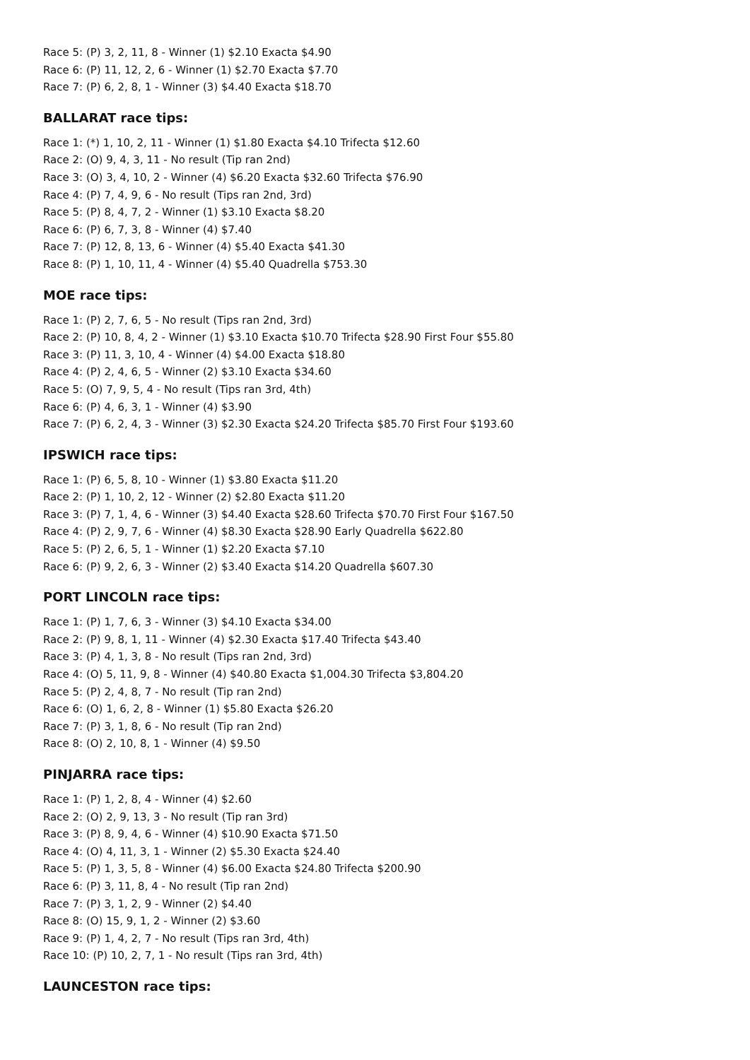Race 5: (P) 3, 2, 11, 8 - Winner (1) $2.10 Exacta $4.90
Race 6: (P) 11, 12, 2, 6 - Winner (1) $2.70 Exacta $7.70
Race 7: (P) 6, 2, 8, 1 - Winner (3) $4.40 Exacta $18.70
BALLARAT race tips:
Race 1: (*) 1, 10, 2, 11 - Winner (1) $1.80 Exacta $4.10 Trifecta $12.60
Race 2: (O) 9, 4, 3, 11 - No result (Tip ran 2nd)
Race 3: (O) 3, 4, 10, 2 - Winner (4) $6.20 Exacta $32.60 Trifecta $76.90
Race 4: (P) 7, 4, 9, 6 - No result (Tips ran 2nd, 3rd)
Race 5: (P) 8, 4, 7, 2 - Winner (1) $3.10 Exacta $8.20
Race 6: (P) 6, 7, 3, 8 - Winner (4) $7.40
Race 7: (P) 12, 8, 13, 6 - Winner (4) $5.40 Exacta $41.30
Race 8: (P) 1, 10, 11, 4 - Winner (4) $5.40 Quadrella $753.30
MOE race tips:
Race 1: (P) 2, 7, 6, 5 - No result (Tips ran 2nd, 3rd)
Race 2: (P) 10, 8, 4, 2 - Winner (1) $3.10 Exacta $10.70 Trifecta $28.90 First Four $55.80
Race 3: (P) 11, 3, 10, 4 - Winner (4) $4.00 Exacta $18.80
Race 4: (P) 2, 4, 6, 5 - Winner (2) $3.10 Exacta $34.60
Race 5: (O) 7, 9, 5, 4 - No result (Tips ran 3rd, 4th)
Race 6: (P) 4, 6, 3, 1 - Winner (4) $3.90
Race 7: (P) 6, 2, 4, 3 - Winner (3) $2.30 Exacta $24.20 Trifecta $85.70 First Four $193.60
IPSWICH race tips:
Race 1: (P) 6, 5, 8, 10 - Winner (1) $3.80 Exacta $11.20
Race 2: (P) 1, 10, 2, 12 - Winner (2) $2.80 Exacta $11.20
Race 3: (P) 7, 1, 4, 6 - Winner (3) $4.40 Exacta $28.60 Trifecta $70.70 First Four $167.50
Race 4: (P) 2, 9, 7, 6 - Winner (4) $8.30 Exacta $28.90 Early Quadrella $622.80
Race 5: (P) 2, 6, 5, 1 - Winner (1) $2.20 Exacta $7.10
Race 6: (P) 9, 2, 6, 3 - Winner (2) $3.40 Exacta $14.20 Quadrella $607.30
PORT LINCOLN race tips:
Race 1: (P) 1, 7, 6, 3 - Winner (3) $4.10 Exacta $34.00
Race 2: (P) 9, 8, 1, 11 - Winner (4) $2.30 Exacta $17.40 Trifecta $43.40
Race 3: (P) 4, 1, 3, 8 - No result (Tips ran 2nd, 3rd)
Race 4: (O) 5, 11, 9, 8 - Winner (4) $40.80 Exacta $1,004.30 Trifecta $3,804.20
Race 5: (P) 2, 4, 8, 7 - No result (Tip ran 2nd)
Race 6: (O) 1, 6, 2, 8 - Winner (1) $5.80 Exacta $26.20
Race 7: (P) 3, 1, 8, 6 - No result (Tip ran 2nd)
Race 8: (O) 2, 10, 8, 1 - Winner (4) $9.50
PINJARRA race tips:
Race 1: (P) 1, 2, 8, 4 - Winner (4) $2.60
Race 2: (O) 2, 9, 13, 3 - No result (Tip ran 3rd)
Race 3: (P) 8, 9, 4, 6 - Winner (4) $10.90 Exacta $71.50
Race 4: (O) 4, 11, 3, 1 - Winner (2) $5.30 Exacta $24.40
Race 5: (P) 1, 3, 5, 8 - Winner (4) $6.00 Exacta $24.80 Trifecta $200.90
Race 6: (P) 3, 11, 8, 4 - No result (Tip ran 2nd)
Race 7: (P) 3, 1, 2, 9 - Winner (2) $4.40
Race 8: (O) 15, 9, 1, 2 - Winner (2) $3.60
Race 9: (P) 1, 4, 2, 7 - No result (Tips ran 3rd, 4th)
Race 10: (P) 10, 2, 7, 1 - No result (Tips ran 3rd, 4th)
LAUNCESTON race tips: